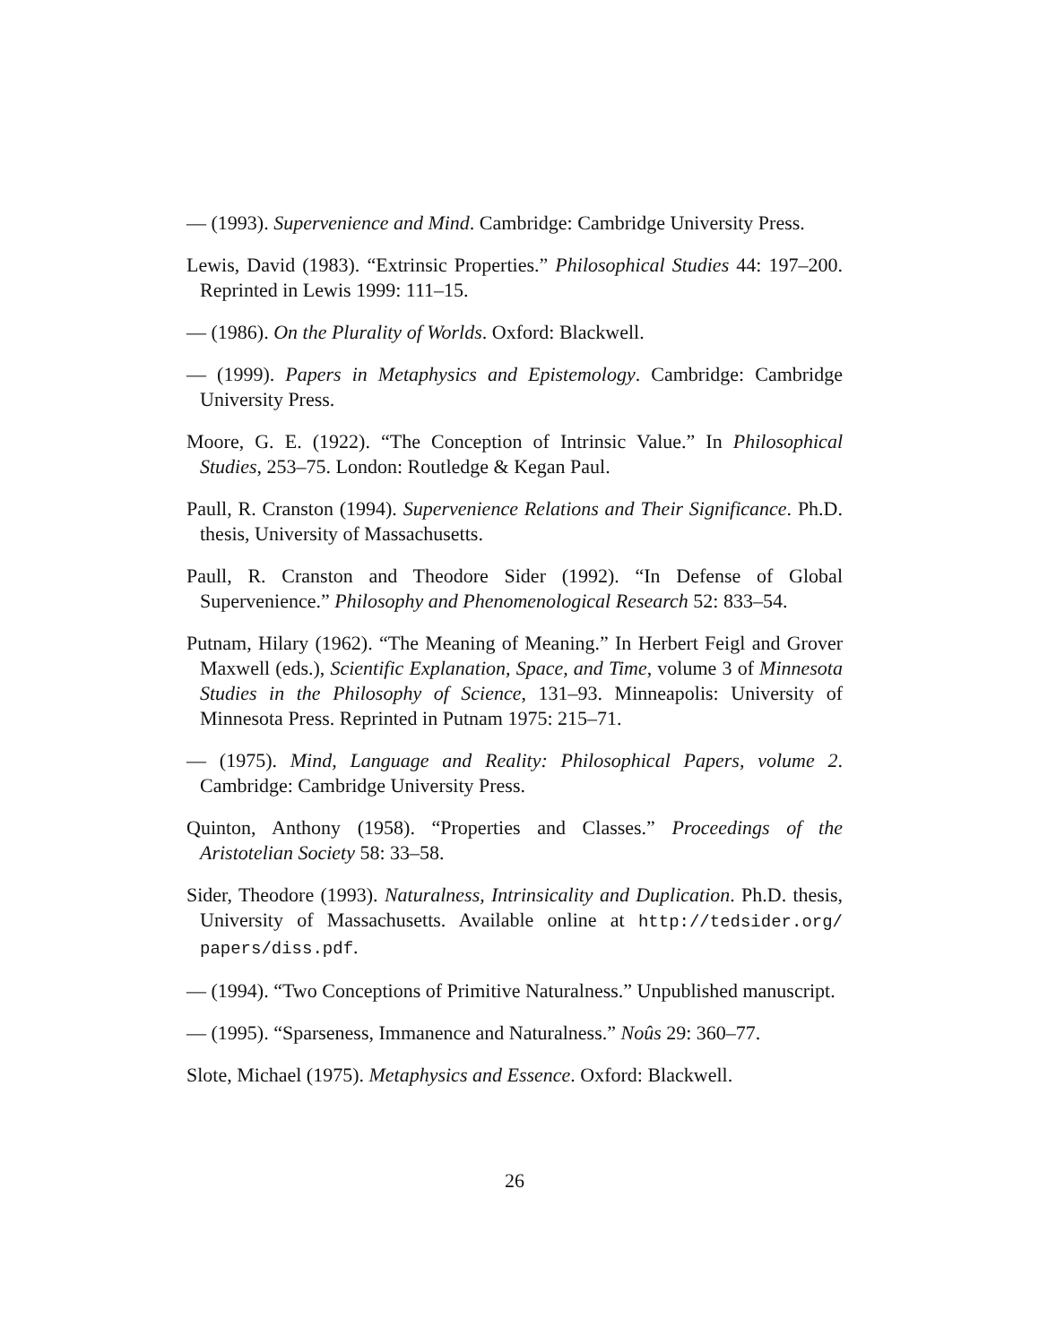— (1993). Supervenience and Mind. Cambridge: Cambridge University Press.
Lewis, David (1983). “Extrinsic Properties.” Philosophical Studies 44: 197–200. Reprinted in Lewis 1999: 111–15.
— (1986). On the Plurality of Worlds. Oxford: Blackwell.
— (1999). Papers in Metaphysics and Epistemology. Cambridge: Cambridge University Press.
Moore, G. E. (1922). “The Conception of Intrinsic Value.” In Philosophical Studies, 253–75. London: Routledge & Kegan Paul.
Paull, R. Cranston (1994). Supervenience Relations and Their Significance. Ph.D. thesis, University of Massachusetts.
Paull, R. Cranston and Theodore Sider (1992). “In Defense of Global Supervenience.” Philosophy and Phenomenological Research 52: 833–54.
Putnam, Hilary (1962). “The Meaning of Meaning.” In Herbert Feigl and Grover Maxwell (eds.), Scientific Explanation, Space, and Time, volume 3 of Minnesota Studies in the Philosophy of Science, 131–93. Minneapolis: University of Minnesota Press. Reprinted in Putnam 1975: 215–71.
— (1975). Mind, Language and Reality: Philosophical Papers, volume 2. Cambridge: Cambridge University Press.
Quinton, Anthony (1958). “Properties and Classes.” Proceedings of the Aristotelian Society 58: 33–58.
Sider, Theodore (1993). Naturalness, Intrinsicality and Duplication. Ph.D. thesis, University of Massachusetts. Available online at http://tedsider.org/ papers/diss.pdf.
— (1994). “Two Conceptions of Primitive Naturalness.” Unpublished manuscript.
— (1995). “Sparseness, Immanence and Naturalness.” Noûs 29: 360–77.
Slote, Michael (1975). Metaphysics and Essence. Oxford: Blackwell.
26